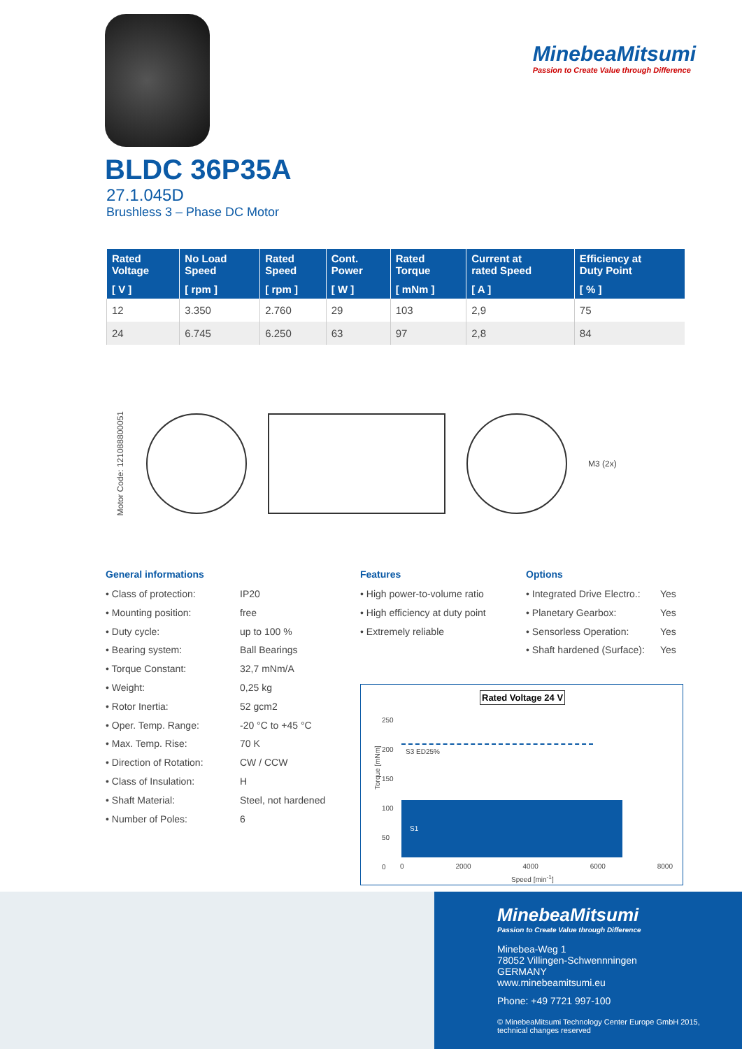MinebeaMitsumi
Passion to Create Value through Difference
BLDC 36P35A
27.1.045D
Brushless 3 – Phase DC Motor
| Rated Voltage | No Load Speed | Rated Speed | Cont. Power | Rated Torque | Current at rated Speed | Efficiency at Duty Point |
| --- | --- | --- | --- | --- | --- | --- |
| [ V ] | [ rpm ] | [ rpm ] | [ W ] | [ mNm ] | [ A ] | [ % ] |
| 12 | 3.350 | 2.760 | 29 | 103 | 2,9 | 75 |
| 24 | 6.745 | 6.250 | 63 | 97 | 2,8 | 84 |
Motor Code: 121088800051
M3 (2x)
General informations
• Class of protection: IP20
• Mounting position: free
• Duty cycle: up to 100 %
• Bearing system: Ball Bearings
• Torque Constant: 32,7 mNm/A
• Weight: 0,25 kg
• Rotor Inertia: 52 gcm2
• Oper. Temp. Range: -20 °C to +45 °C
• Max. Temp. Rise: 70 K
• Direction of Rotation: CW / CCW
• Class of Insulation: H
• Shaft Material: Steel, not hardened
• Number of Poles: 6
Features
• High power-to-volume ratio
• High efficiency at duty point
• Extremely reliable
Options
• Integrated Drive Electro.: Yes
• Planetary Gearbox: Yes
• Sensorless Operation: Yes
• Shaft hardened (Surface): Yes
Rated Voltage 24 V
S3 ED25%
S1
250
200
150
100
50
0
Torque [mNm]
0 2000 4000 6000 8000
Speed [min<sup>-1</sup>]
MinebeaMitsumi
Passion to Create Value through Difference
Minebea-Weg 1
78052 Villingen-Schwennningen
GERMANY
www.minebeamitsumi.eu
Phone: +49 7721 997-100
© MinebeaMitsumi Technology Center Europe GmbH 2015,
technical changes reserved